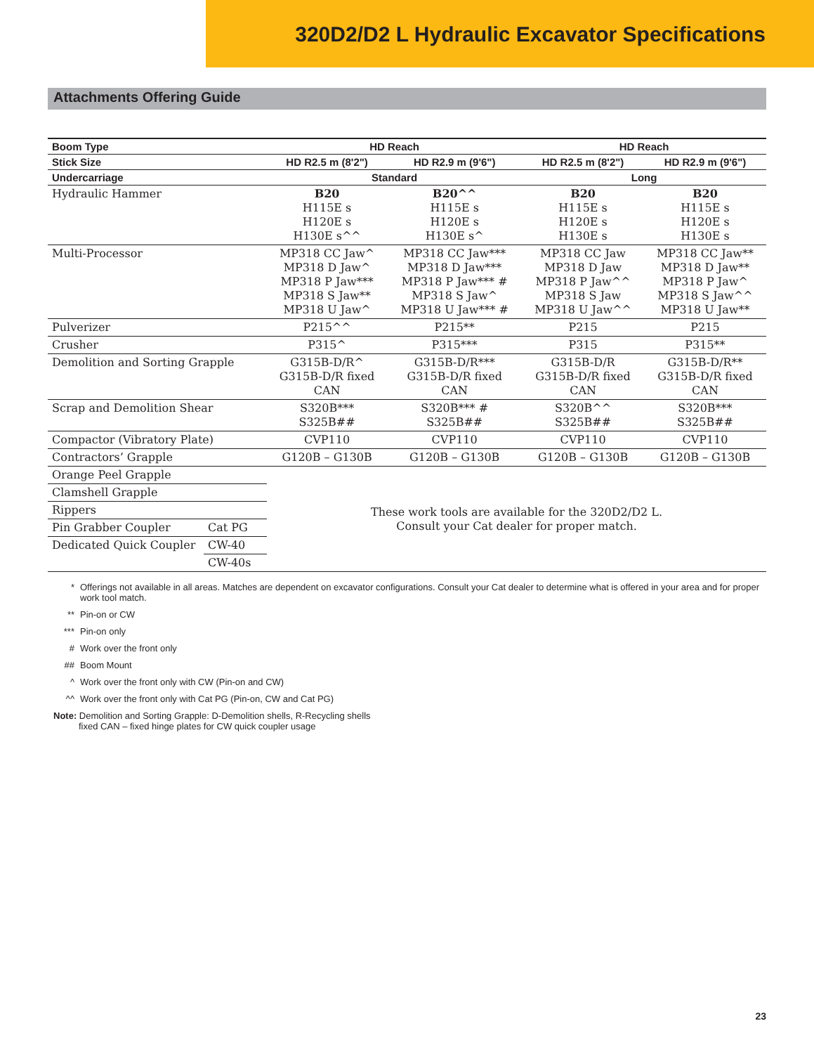320D2/D2 L Hydraulic Excavator Specifications
Attachments Offering Guide
| Boom Type | | HD Reach | | HD Reach | |
| --- | --- | --- | --- | --- | --- |
| Stick Size | | HD R2.5 m (8'2") | HD R2.9 m (9'6") | HD R2.5 m (8'2") | HD R2.9 m (9'6") |
| Undercarriage | | Standard | | Long | |
| Hydraulic Hammer | | B20 H115E s H120E s H130E s^^ | B20^^ H115E s H120E s H130E s^ | B20 H115E s H120E s H130E s | B20 H115E s H120E s H130E s |
| Multi-Processor | | MP318 CC Jaw^ MP318 D Jaw^ MP318 P Jaw*** MP318 S Jaw** MP318 U Jaw^ | MP318 CC Jaw*** MP318 D Jaw*** MP318 P Jaw*** # MP318 S Jaw^ MP318 U Jaw*** # | MP318 CC Jaw MP318 D Jaw MP318 P Jaw^^ MP318 S Jaw MP318 U Jaw^^ | MP318 CC Jaw** MP318 D Jaw** MP318 P Jaw^ MP318 S Jaw^^ MP318 U Jaw** |
| Pulverizer | | P215^^ | P215** | P215 | P215 |
| Crusher | | P315^ | P315*** | P315 | P315** |
| Demolition and Sorting Grapple | | G315B-D/R^ G315B-D/R fixed CAN | G315B-D/R*** G315B-D/R fixed CAN | G315B-D/R G315B-D/R fixed CAN | G315B-D/R** G315B-D/R fixed CAN |
| Scrap and Demolition Shear | | S320B*** S325B## | S320B*** # S325B## | S320B^^ S325B## | S320B*** S325B## |
| Compactor (Vibratory Plate) | | CVP110 | CVP110 | CVP110 | CVP110 |
| Contractors’ Grapple | | G120B – G130B | G120B – G130B | G120B – G130B | G120B – G130B |
| Orange Peel Grapple | | These work tools are available for the 320D2/D2 L. Consult your Cat dealer for proper match. | | | |
| Clamshell Grapple | | | | | |
| Rippers | | | | | |
| Pin Grabber Coupler | Cat PG | | | | |
| Dedicated Quick Coupler | CW-40 | | | | |
| | CW-40s | | | | |
* Offerings not available in all areas. Matches are dependent on excavator configurations. Consult your Cat dealer to determine what is offered in your area and for proper work tool match.
** Pin-on or CW
*** Pin-on only
# Work over the front only
## Boom Mount
^ Work over the front only with CW (Pin-on and CW)
^^ Work over the front only with Cat PG (Pin-on, CW and Cat PG)
Note: Demolition and Sorting Grapple: D-Demolition shells, R-Recycling shells
fixed CAN – fixed hinge plates for CW quick coupler usage
23